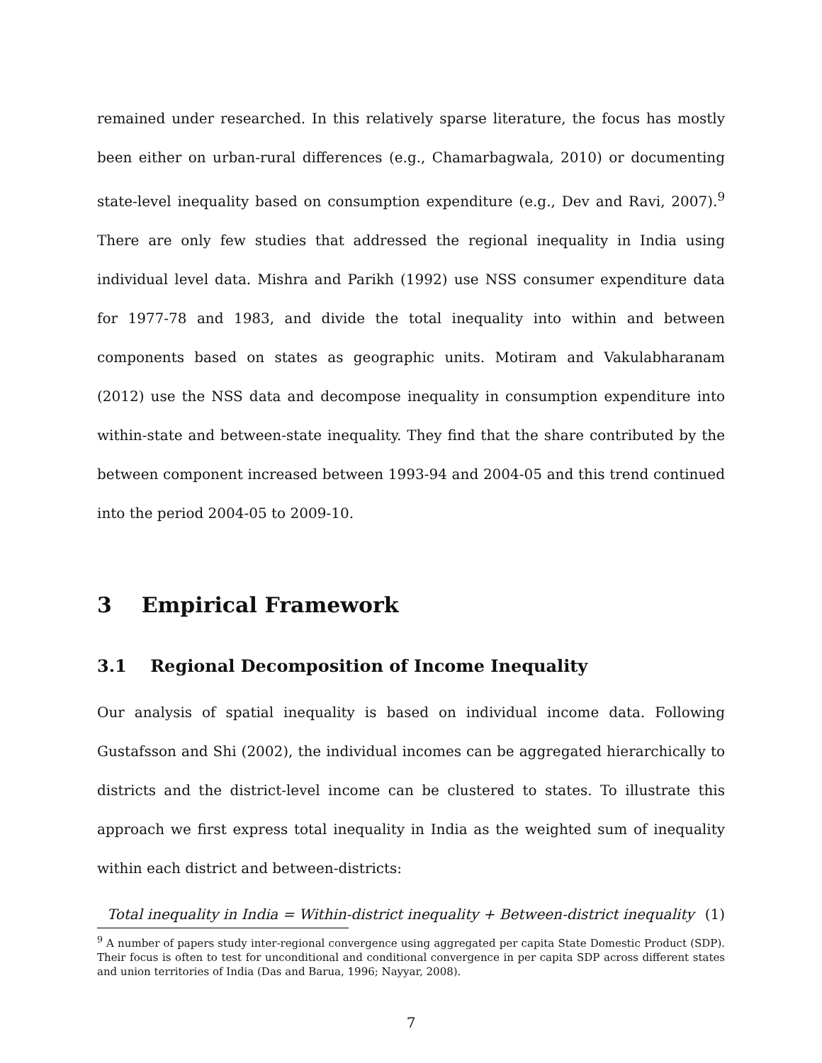remained under researched. In this relatively sparse literature, the focus has mostly been either on urban-rural differences (e.g., Chamarbagwala, 2010) or documenting state-level inequality based on consumption expenditure (e.g., Dev and Ravi, 2007).<sup>9</sup> There are only few studies that addressed the regional inequality in India using individual level data. Mishra and Parikh (1992) use NSS consumer expenditure data for 1977-78 and 1983, and divide the total inequality into within and between components based on states as geographic units. Motiram and Vakulabharanam (2012) use the NSS data and decompose inequality in consumption expenditure into within-state and between-state inequality. They find that the share contributed by the between component increased between 1993-94 and 2004-05 and this trend continued into the period 2004-05 to 2009-10.
3 Empirical Framework
3.1 Regional Decomposition of Income Inequality
Our analysis of spatial inequality is based on individual income data. Following Gustafsson and Shi (2002), the individual incomes can be aggregated hierarchically to districts and the district-level income can be clustered to states. To illustrate this approach we first express total inequality in India as the weighted sum of inequality within each district and between-districts:
Total inequality in India = Within-district inequality + Between-district inequality (1)
<sup>9</sup> A number of papers study inter-regional convergence using aggregated per capita State Domestic Product (SDP). Their focus is often to test for unconditional and conditional convergence in per capita SDP across different states and union territories of India (Das and Barua, 1996; Nayyar, 2008).
7